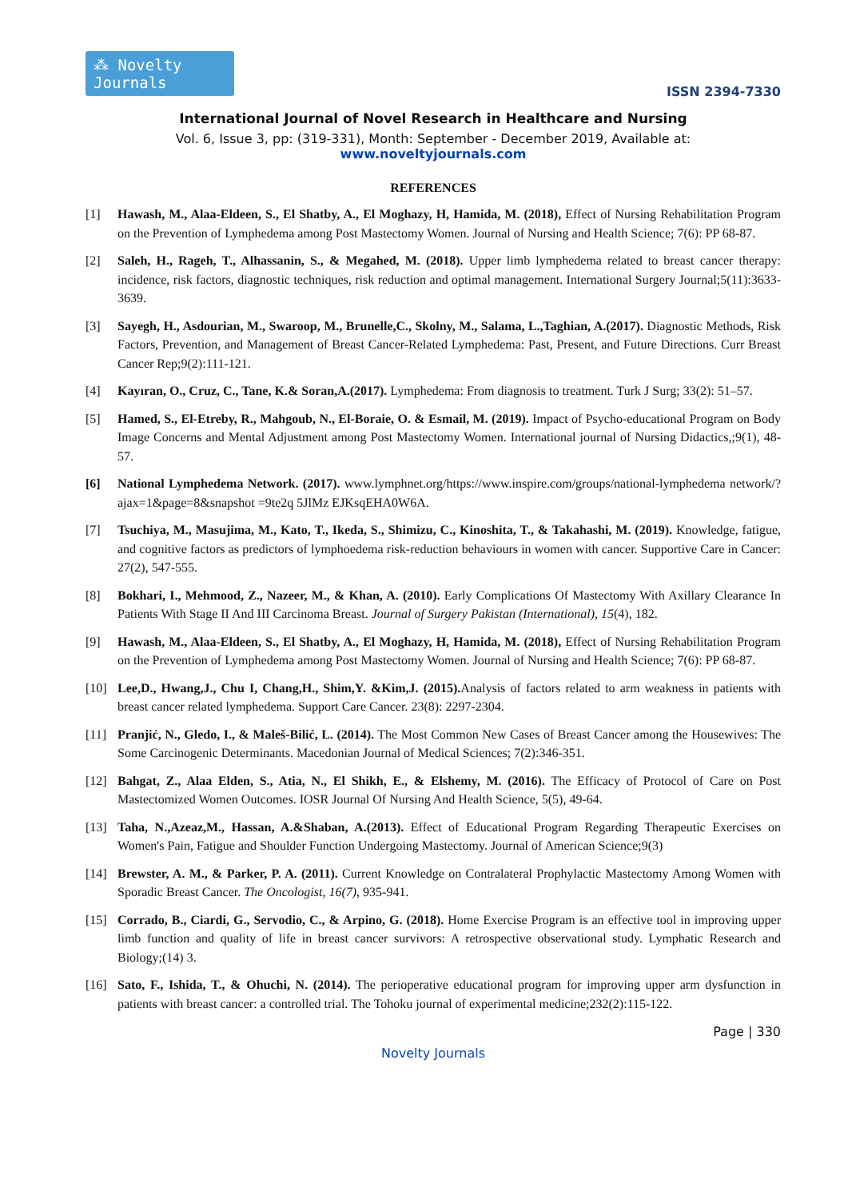⁂ Novelty Journals
ISSN 2394-7330
International Journal of Novel Research in Healthcare and Nursing
Vol. 6, Issue 3, pp: (319-331), Month: September - December 2019, Available at: www.noveltyjournals.com
REFERENCES
[1] Hawash, M., Alaa-Eldeen, S., El Shatby, A., El Moghazy, H, Hamida, M. (2018), Effect of Nursing Rehabilitation Program on the Prevention of Lymphedema among Post Mastectomy Women. Journal of Nursing and Health Science; 7(6): PP 68-87.
[2] Saleh, H., Rageh, T., Alhassanin, S., & Megahed, M. (2018). Upper limb lymphedema related to breast cancer therapy: incidence, risk factors, diagnostic techniques, risk reduction and optimal management. International Surgery Journal;5(11):3633-3639.
[3] Sayegh, H., Asdourian, M., Swaroop, M., Brunelle,C., Skolny, M., Salama, L.,Taghian, A.(2017). Diagnostic Methods, Risk Factors, Prevention, and Management of Breast Cancer-Related Lymphedema: Past, Present, and Future Directions. Curr Breast Cancer Rep;9(2):111-121.
[4] Kayıran, O., Cruz, C., Tane, K.& Soran,A.(2017). Lymphedema: From diagnosis to treatment. Turk J Surg; 33(2): 51–57.
[5] Hamed, S., El-Etreby, R., Mahgoub, N., El-Boraie, O. & Esmail, M. (2019). Impact of Psycho-educational Program on Body Image Concerns and Mental Adjustment among Post Mastectomy Women. International journal of Nursing Didactics,;9(1), 48-57.
[6] National Lymphedema Network. (2017). www.lymphnet.org/https://www.inspire.com/groups/national-lymphedema network/?ajax=1&page=8&snapshot =9te2q 5JlMz EJKsqEHA0W6A.
[7] Tsuchiya, M., Masujima, M., Kato, T., Ikeda, S., Shimizu, C., Kinoshita, T., & Takahashi, M. (2019). Knowledge, fatigue, and cognitive factors as predictors of lymphoedema risk-reduction behaviours in women with cancer. Supportive Care in Cancer: 27(2), 547-555.
[8] Bokhari, I., Mehmood, Z., Nazeer, M., & Khan, A. (2010). Early Complications Of Mastectomy With Axillary Clearance In Patients With Stage II And III Carcinoma Breast. Journal of Surgery Pakistan (International), 15(4), 182.
[9] Hawash, M., Alaa-Eldeen, S., El Shatby, A., El Moghazy, H, Hamida, M. (2018), Effect of Nursing Rehabilitation Program on the Prevention of Lymphedema among Post Mastectomy Women. Journal of Nursing and Health Science; 7(6): PP 68-87.
[10] Lee,D., Hwang,J., Chu I, Chang,H., Shim,Y. &Kim,J. (2015). Analysis of factors related to arm weakness in patients with breast cancer related lymphedema. Support Care Cancer. 23(8): 2297-2304.
[11] Pranjić, N., Gledo, I., & Maleš-Bilić, L. (2014). The Most Common New Cases of Breast Cancer among the Housewives: The Some Carcinogenic Determinants. Macedonian Journal of Medical Sciences; 7(2):346-351.
[12] Bahgat, Z., Alaa Elden, S., Atia, N., El Shikh, E., & Elshemy, M. (2016). The Efficacy of Protocol of Care on Post Mastectomized Women Outcomes. IOSR Journal Of Nursing And Health Science, 5(5), 49-64.
[13] Taha, N.,Azeaz,M., Hassan, A.&Shaban, A.(2013). Effect of Educational Program Regarding Therapeutic Exercises on Women's Pain, Fatigue and Shoulder Function Undergoing Mastectomy. Journal of American Science;9(3)
[14] Brewster, A. M., & Parker, P. A. (2011). Current Knowledge on Contralateral Prophylactic Mastectomy Among Women with Sporadic Breast Cancer. The Oncologist, 16(7), 935-941.
[15] Corrado, B., Ciardi, G., Servodio, C., & Arpino, G. (2018). Home Exercise Program is an effective tool in improving upper limb function and quality of life in breast cancer survivors: A retrospective observational study. Lymphatic Research and Biology;(14) 3.
[16] Sato, F., Ishida, T., & Ohuchi, N. (2014). The perioperative educational program for improving upper arm dysfunction in patients with breast cancer: a controlled trial. The Tohoku journal of experimental medicine;232(2):115-122.
Page | 330
Novelty Journals